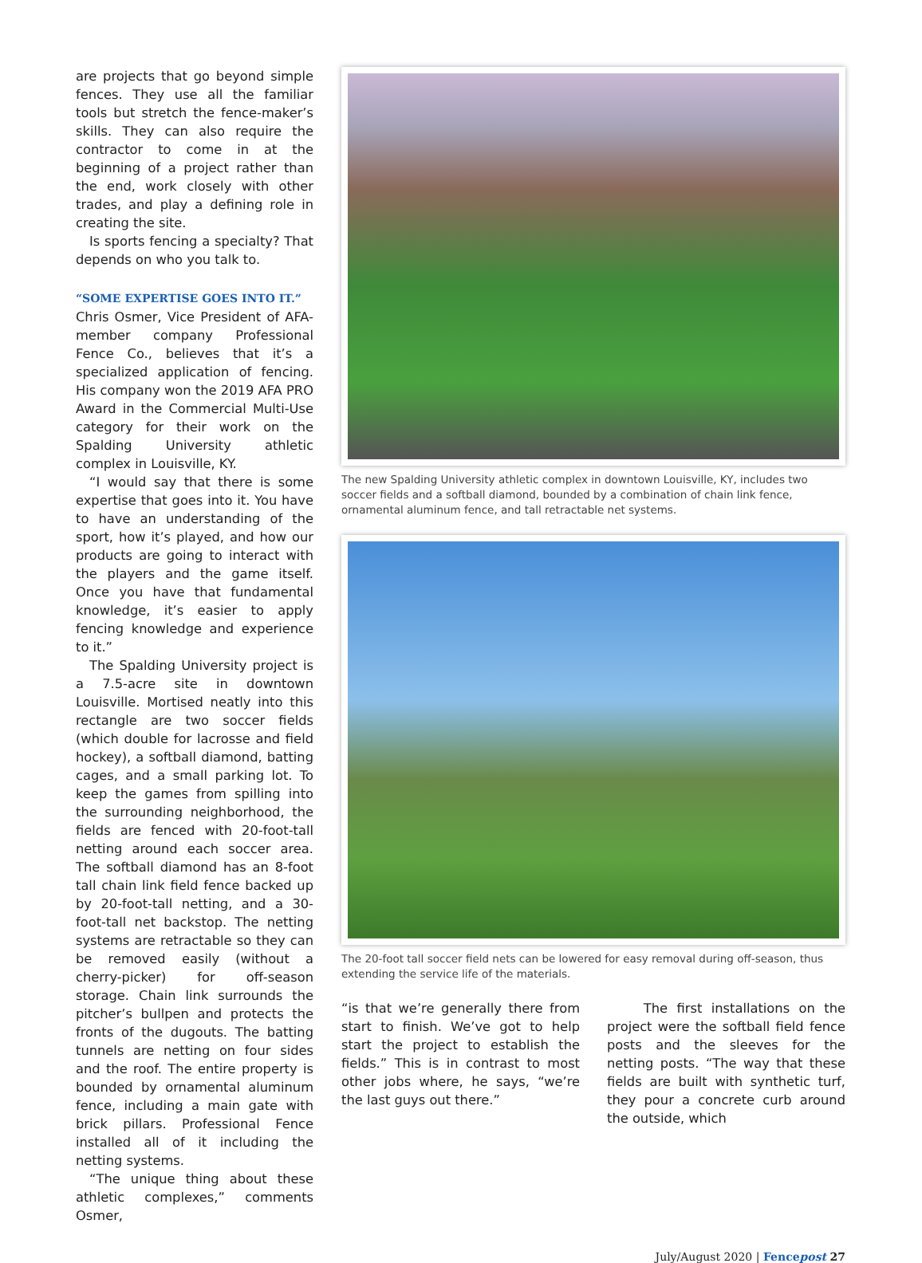are projects that go beyond simple fences. They use all the familiar tools but stretch the fence-maker’s skills. They can also require the contractor to come in at the beginning of a project rather than the end, work closely with other trades, and play a defining role in creating the site.
Is sports fencing a specialty? That depends on who you talk to.
“SOME EXPERTISE GOES INTO IT.”
Chris Osmer, Vice President of AFA-member company Professional Fence Co., believes that it’s a specialized application of fencing. His company won the 2019 AFA PRO Award in the Commercial Multi-Use category for their work on the Spalding University athletic complex in Louisville, KY.
“I would say that there is some expertise that goes into it. You have to have an understanding of the sport, how it’s played, and how our products are going to interact with the players and the game itself. Once you have that fundamental knowledge, it’s easier to apply fencing knowledge and experience to it.”
The Spalding University project is a 7.5-acre site in downtown Louisville. Mortised neatly into this rectangle are two soccer fields (which double for lacrosse and field hockey), a softball diamond, batting cages, and a small parking lot. To keep the games from spilling into the surrounding neighborhood, the fields are fenced with 20-foot-tall netting around each soccer area. The softball diamond has an 8-foot tall chain link field fence backed up by 20-foot-tall netting, and a 30-foot-tall net backstop. The netting systems are retractable so they can be removed easily (without a cherry-picker) for off-season storage. Chain link surrounds the pitcher’s bullpen and protects the fronts of the dugouts. The batting tunnels are netting on four sides and the roof. The entire property is bounded by ornamental aluminum fence, including a main gate with brick pillars. Professional Fence installed all of it including the netting systems.
“The unique thing about these athletic complexes,” comments Osmer,
The new Spalding University athletic complex in downtown Louisville, KY, includes two soccer fields and a softball diamond, bounded by a combination of chain link fence, ornamental aluminum fence, and tall retractable net systems.
The 20-foot tall soccer field nets can be lowered for easy removal during off-season, thus extending the service life of the materials.
“is that we’re generally there from start to finish. We’ve got to help start the project to establish the fields.” This is in contrast to most other jobs where, he says, “we’re the last guys out there.”
The first installations on the project were the softball field fence posts and the sleeves for the netting posts. “The way that these fields are built with synthetic turf, they pour a concrete curb around the outside, which
July/August 2020 | Fencepost 27